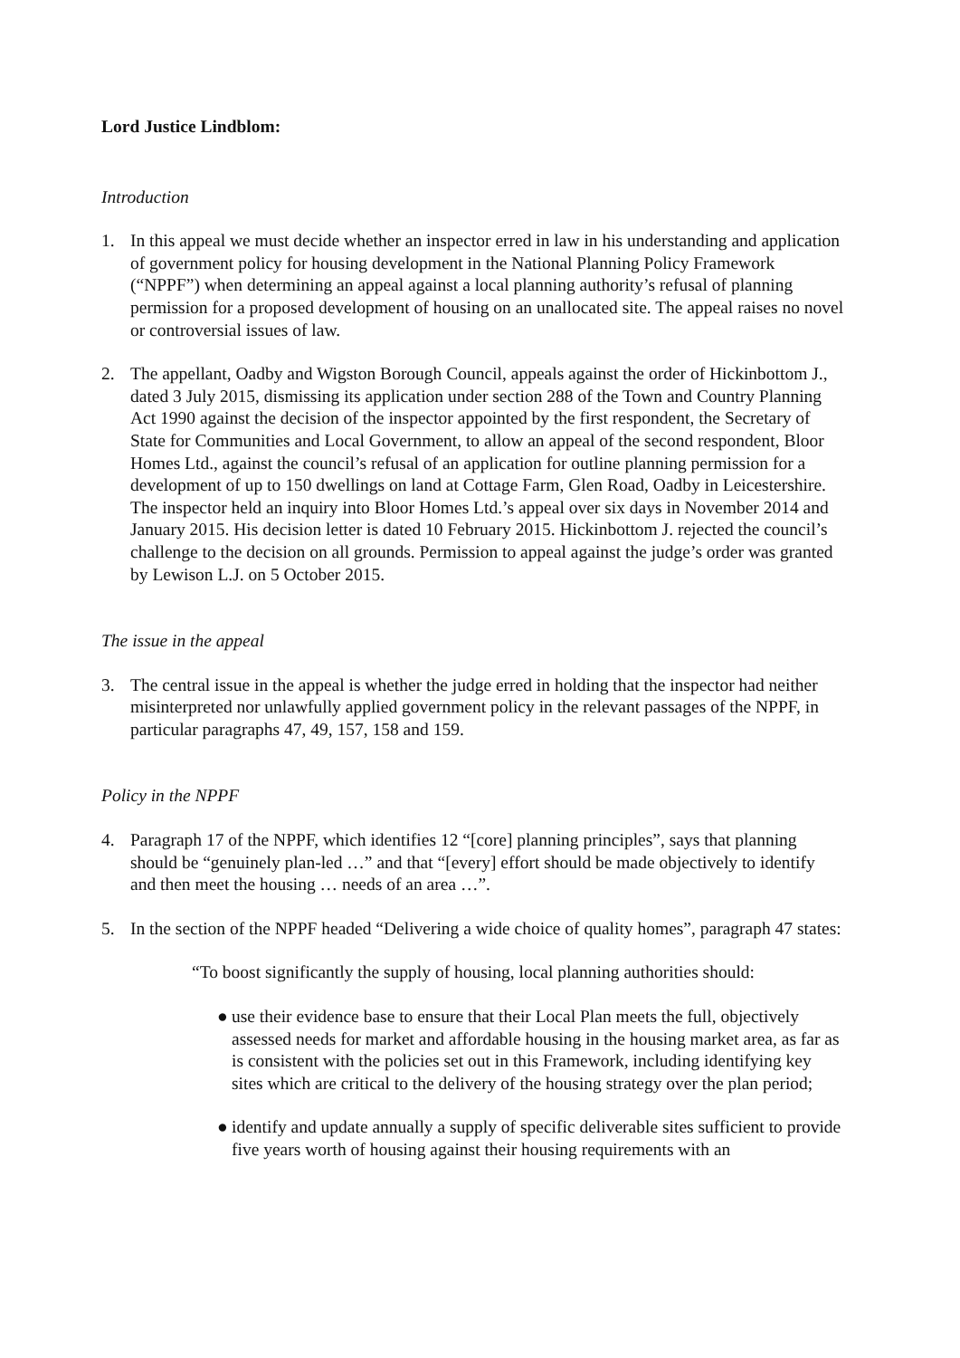Lord Justice Lindblom:
Introduction
1. In this appeal we must decide whether an inspector erred in law in his understanding and application of government policy for housing development in the National Planning Policy Framework (“NPPF”) when determining an appeal against a local planning authority’s refusal of planning permission for a proposed development of housing on an unallocated site. The appeal raises no novel or controversial issues of law.
2. The appellant, Oadby and Wigston Borough Council, appeals against the order of Hickinbottom J., dated 3 July 2015, dismissing its application under section 288 of the Town and Country Planning Act 1990 against the decision of the inspector appointed by the first respondent, the Secretary of State for Communities and Local Government, to allow an appeal of the second respondent, Bloor Homes Ltd., against the council’s refusal of an application for outline planning permission for a development of up to 150 dwellings on land at Cottage Farm, Glen Road, Oadby in Leicestershire. The inspector held an inquiry into Bloor Homes Ltd.’s appeal over six days in November 2014 and January 2015. His decision letter is dated 10 February 2015. Hickinbottom J. rejected the council’s challenge to the decision on all grounds. Permission to appeal against the judge’s order was granted by Lewison L.J. on 5 October 2015.
The issue in the appeal
3. The central issue in the appeal is whether the judge erred in holding that the inspector had neither misinterpreted nor unlawfully applied government policy in the relevant passages of the NPPF, in particular paragraphs 47, 49, 157, 158 and 159.
Policy in the NPPF
4. Paragraph 17 of the NPPF, which identifies 12 “[core] planning principles”, says that planning should be “genuinely plan-led …” and that “[every] effort should be made objectively to identify and then meet the housing … needs of an area …”.
5. In the section of the NPPF headed “Delivering a wide choice of quality homes”, paragraph 47 states:
“To boost significantly the supply of housing, local planning authorities should:
● use their evidence base to ensure that their Local Plan meets the full, objectively assessed needs for market and affordable housing in the housing market area, as far as is consistent with the policies set out in this Framework, including identifying key sites which are critical to the delivery of the housing strategy over the plan period;
● identify and update annually a supply of specific deliverable sites sufficient to provide five years worth of housing against their housing requirements with an